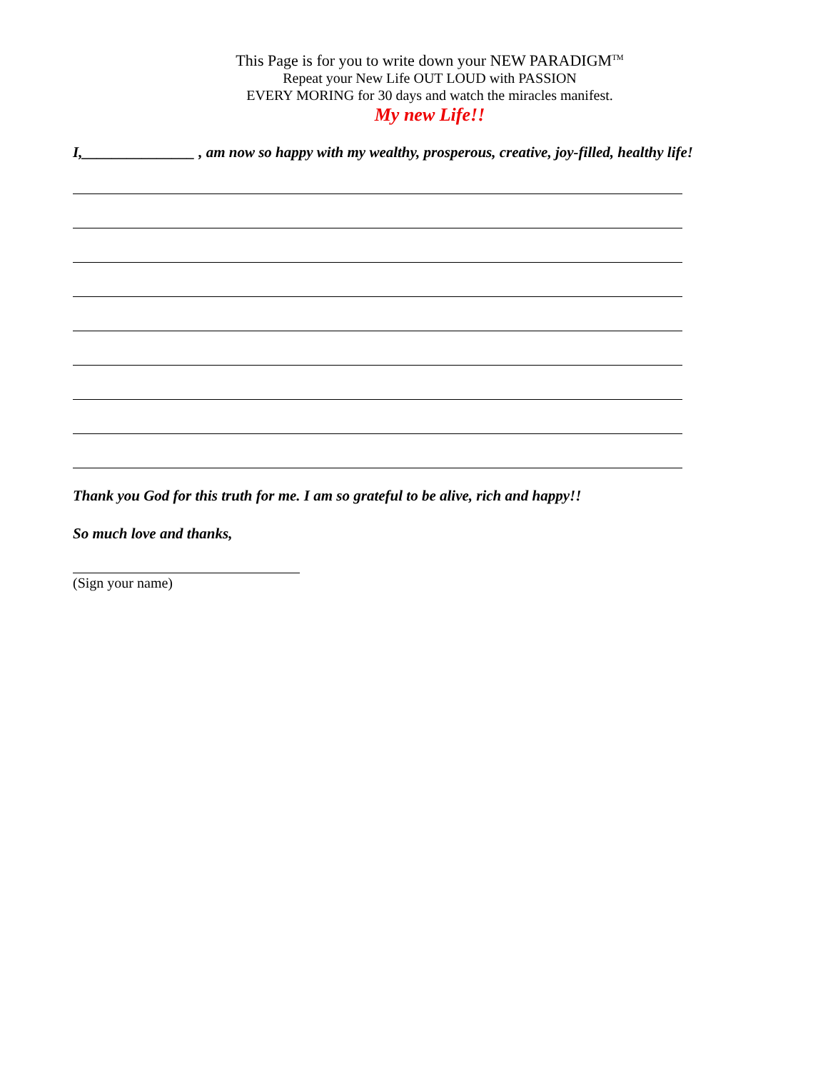This Page is for you to write down your NEW PARADIGM<sup>TM</sup>
Repeat your New Life OUT LOUD with PASSION
EVERY MORING for 30 days and watch the miracles manifest.
My new Life!!
I,_______________ , am now so happy with my wealthy, prosperous, creative, joy-filled, healthy life!
Thank you God for this truth for me. I am so grateful to be alive, rich and happy!!
So much love and thanks,
(Sign your name)